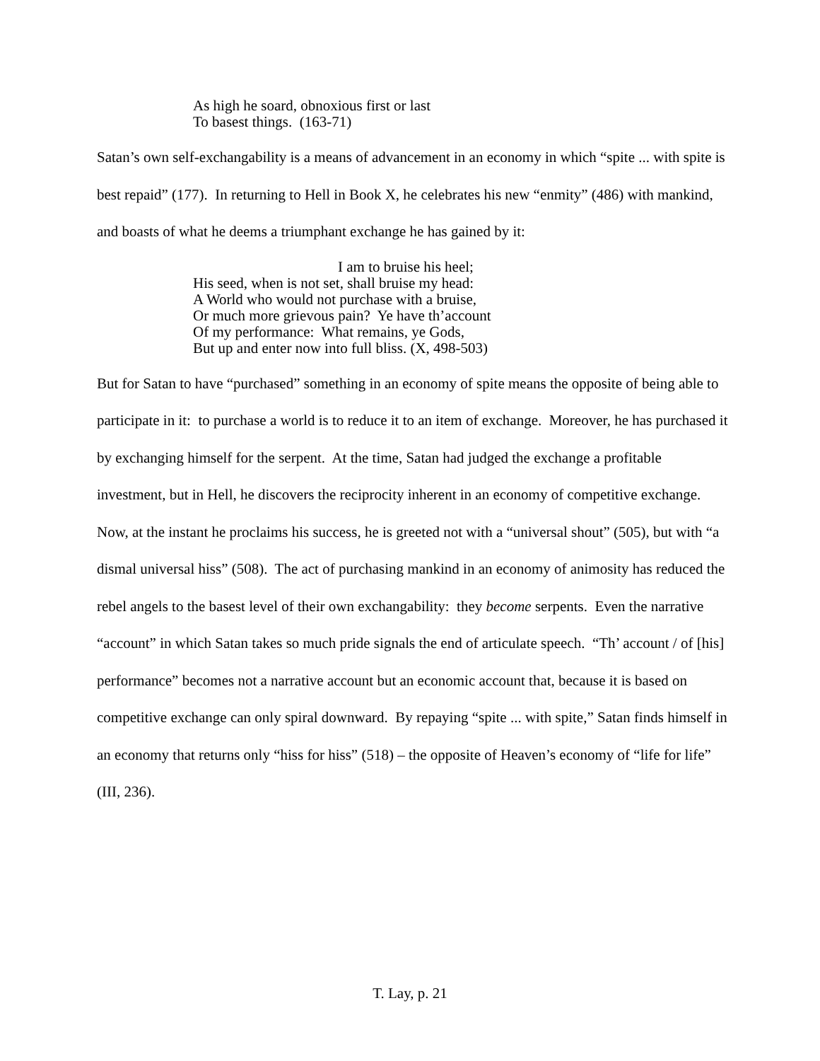As high he soard, obnoxious first or last
To basest things. (163-71)
Satan’s own self-exchangability is a means of advancement in an economy in which “spite ... with spite is best repaid” (177). In returning to Hell in Book X, he celebrates his new “enmity” (486) with mankind, and boasts of what he deems a triumphant exchange he has gained by it:
I am to bruise his heel;
His seed, when is not set, shall bruise my head:
A World who would not purchase with a bruise,
Or much more grievous pain? Ye have th’account
Of my performance: What remains, ye Gods,
But up and enter now into full bliss. (X, 498-503)
But for Satan to have “purchased” something in an economy of spite means the opposite of being able to participate in it: to purchase a world is to reduce it to an item of exchange. Moreover, he has purchased it by exchanging himself for the serpent. At the time, Satan had judged the exchange a profitable investment, but in Hell, he discovers the reciprocity inherent in an economy of competitive exchange. Now, at the instant he proclaims his success, he is greeted not with a “universal shout” (505), but with “a dismal universal hiss” (508). The act of purchasing mankind in an economy of animosity has reduced the rebel angels to the basest level of their own exchangability: they become serpents. Even the narrative “account” in which Satan takes so much pride signals the end of articulate speech. “Th’ account / of [his] performance” becomes not a narrative account but an economic account that, because it is based on competitive exchange can only spiral downward. By repaying “spite ... with spite,” Satan finds himself in an economy that returns only “hiss for hiss” (518) – the opposite of Heaven’s economy of “life for life” (III, 236).
T. Lay, p. 21